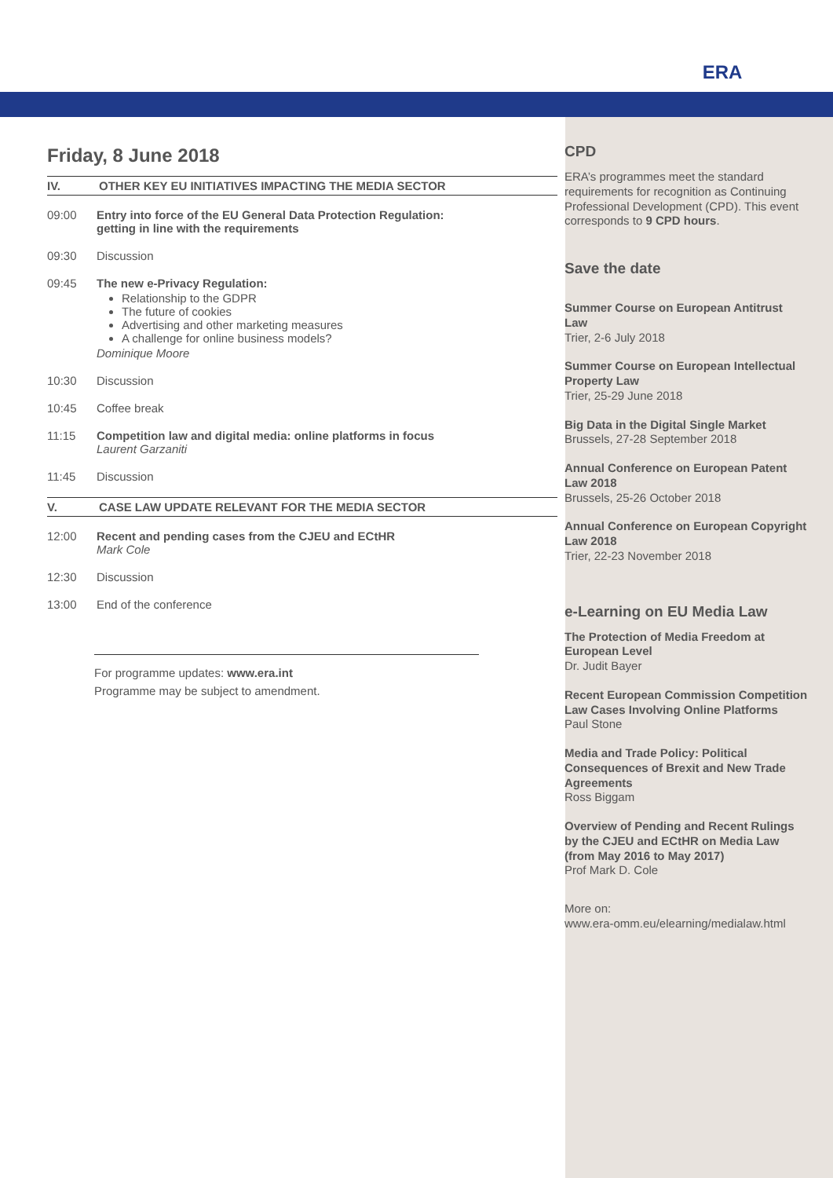ERA
Friday, 8 June 2018
IV. OTHER KEY EU INITIATIVES IMPACTING THE MEDIA SECTOR
09:00 Entry into force of the EU General Data Protection Regulation:
getting in line with the requirements
09:30 Discussion
09:45 The new e-Privacy Regulation:
Relationship to the GDPR
The future of cookies
Advertising and other marketing measures
A challenge for online business models?
Dominique Moore
10:30 Discussion
10:45 Coffee break
11:15 Competition law and digital media: online platforms in focus
Laurent Garzaniti
11:45 Discussion
V. CASE LAW UPDATE RELEVANT FOR THE MEDIA SECTOR
12:00 Recent and pending cases from the CJEU and ECtHR
Mark Cole
12:30 Discussion
13:00 End of the conference
For programme updates: www.era.int
Programme may be subject to amendment.
CPD
ERA’s programmes meet the standard requirements for recognition as Continuing Professional Development (CPD). This event corresponds to 9 CPD hours.
Save the date
Summer Course on European Antitrust Law
Trier, 2-6 July 2018
Summer Course on European Intellectual Property Law
Trier, 25-29 June 2018
Big Data in the Digital Single Market
Brussels, 27-28 September 2018
Annual Conference on European Patent Law 2018
Brussels, 25-26 October 2018
Annual Conference on European Copyright Law 2018
Trier, 22-23 November 2018
e-Learning on EU Media Law
The Protection of Media Freedom at European Level
Dr. Judit Bayer
Recent European Commission Competition Law Cases Involving Online Platforms
Paul Stone
Media and Trade Policy: Political Consequences of Brexit and New Trade Agreements
Ross Biggam
Overview of Pending and Recent Rulings by the CJEU and ECtHR on Media Law (from May 2016 to May 2017)
Prof Mark D. Cole
More on:
www.era-omm.eu/elearning/medialaw.html